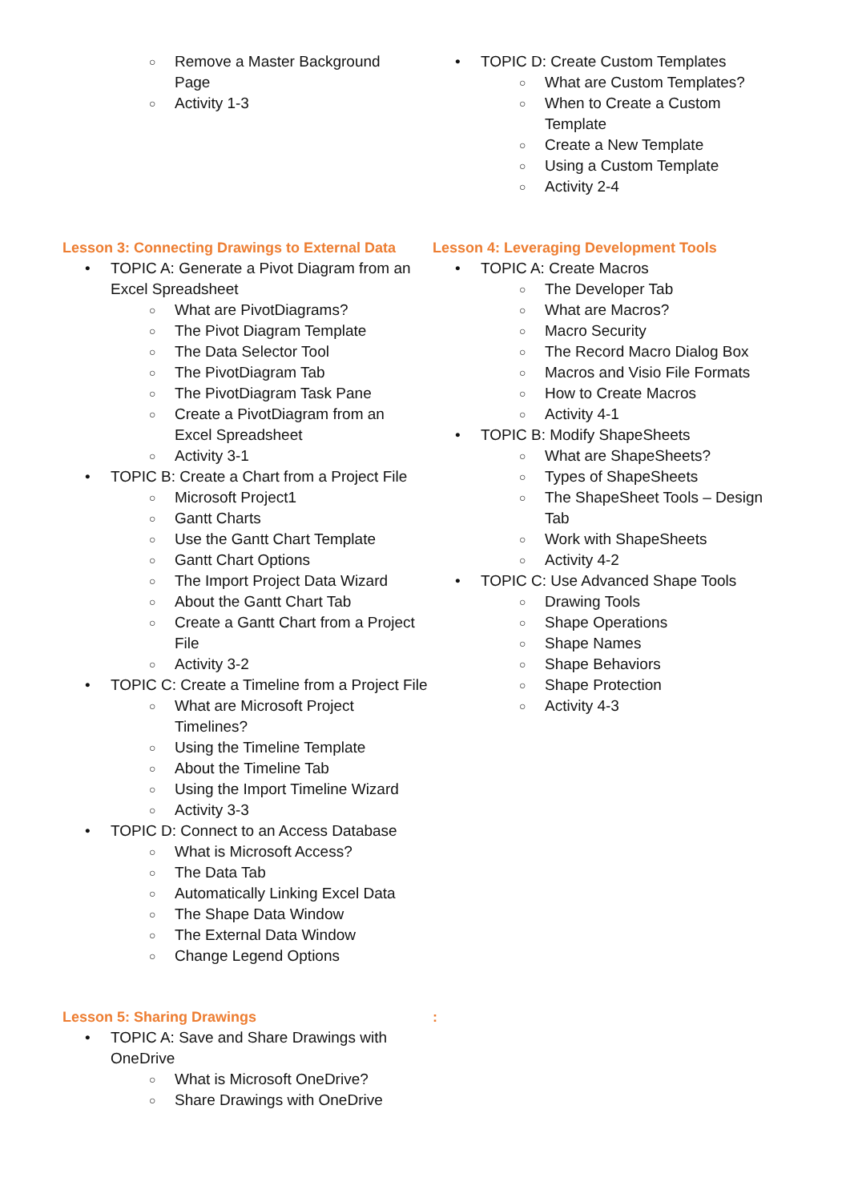Remove a Master Background Page
Activity 1-3
TOPIC D: Create Custom Templates
What are Custom Templates?
When to Create a Custom Template
Create a New Template
Using a Custom Template
Activity 2-4
Lesson 3: Connecting Drawings to External Data
TOPIC A: Generate a Pivot Diagram from an Excel Spreadsheet
What are PivotDiagrams?
The Pivot Diagram Template
The Data Selector Tool
The PivotDiagram Tab
The PivotDiagram Task Pane
Create a PivotDiagram from an Excel Spreadsheet
Activity 3-1
TOPIC B: Create a Chart from a Project File
Microsoft Project1
Gantt Charts
Use the Gantt Chart Template
Gantt Chart Options
The Import Project Data Wizard
About the Gantt Chart Tab
Create a Gantt Chart from a Project File
Activity 3-2
TOPIC C: Create a Timeline from a Project File
What are Microsoft Project Timelines?
Using the Timeline Template
About the Timeline Tab
Using the Import Timeline Wizard
Activity 3-3
TOPIC D: Connect to an Access Database
What is Microsoft Access?
The Data Tab
Automatically Linking Excel Data
The Shape Data Window
The External Data Window
Change Legend Options
Lesson 4: Leveraging Development Tools
TOPIC A: Create Macros
The Developer Tab
What are Macros?
Macro Security
The Record Macro Dialog Box
Macros and Visio File Formats
How to Create Macros
Activity 4-1
TOPIC B: Modify ShapeSheets
What are ShapeSheets?
Types of ShapeSheets
The ShapeSheet Tools – Design Tab
Work with ShapeSheets
Activity 4-2
TOPIC C: Use Advanced Shape Tools
Drawing Tools
Shape Operations
Shape Names
Shape Behaviors
Shape Protection
Activity 4-3
Lesson 5: Sharing Drawings
TOPIC A: Save and Share Drawings with OneDrive
What is Microsoft OneDrive?
Share Drawings with OneDrive
: